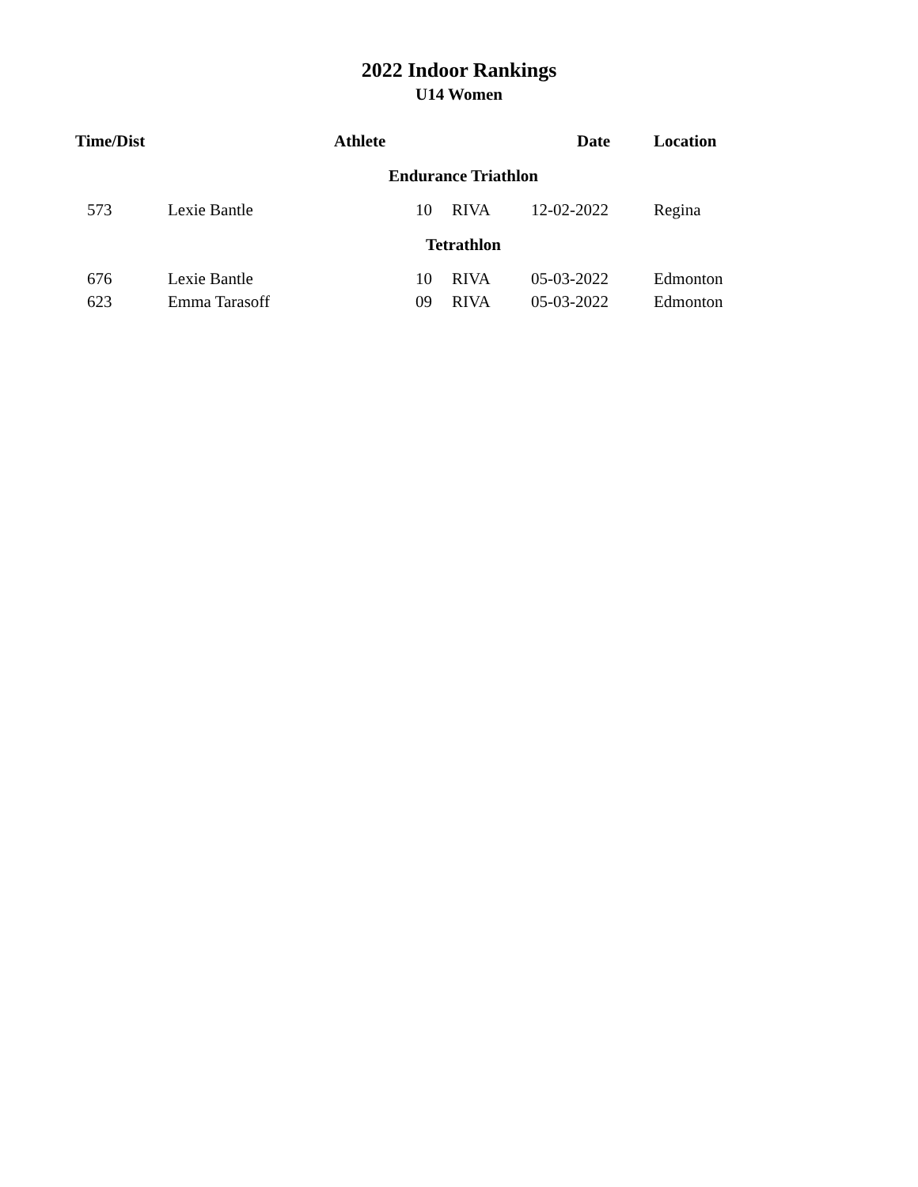2022 Indoor Rankings
U14 Women
| Time/Dist | Athlete | | | Date | Location |
| --- | --- | --- | --- | --- | --- |
| Endurance Triathlon | | | | | |
| 573 | Lexie Bantle | 10 | RIVA | 12-02-2022 | Regina |
| Tetrathlon | | | | | |
| 676 | Lexie Bantle | 10 | RIVA | 05-03-2022 | Edmonton |
| 623 | Emma Tarasoff | 09 | RIVA | 05-03-2022 | Edmonton |